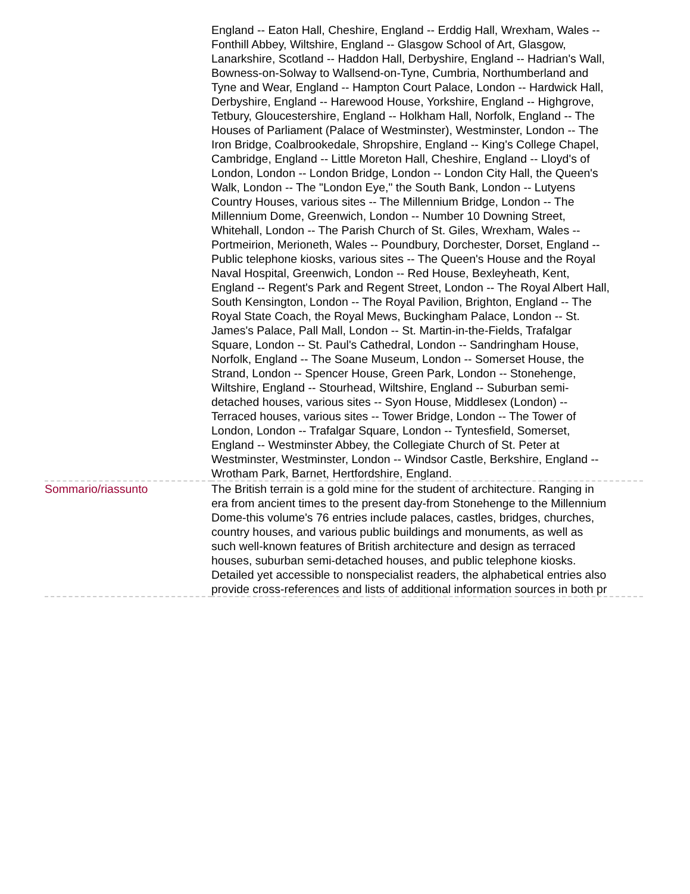| | England -- Eaton Hall, Cheshire, England -- Erddig Hall, Wrexham, Wales -- Fonthill Abbey, Wiltshire, England -- Glasgow School of Art, Glasgow, Lanarkshire, Scotland -- Haddon Hall, Derbyshire, England -- Hadrian's Wall, Bowness-on-Solway to Wallsend-on-Tyne, Cumbria, Northumberland and Tyne and Wear, England -- Hampton Court Palace, London -- Hardwick Hall, Derbyshire, England -- Harewood House, Yorkshire, England -- Highgrove, Tetbury, Gloucestershire, England -- Holkham Hall, Norfolk, England -- The Houses of Parliament (Palace of Westminster), Westminster, London -- The Iron Bridge, Coalbrookedale, Shropshire, England -- King's College Chapel, Cambridge, England -- Little Moreton Hall, Cheshire, England -- Lloyd's of London, London -- London Bridge, London -- London City Hall, the Queen's Walk, London -- The "London Eye," the South Bank, London -- Lutyens Country Houses, various sites -- The Millennium Bridge, London -- The Millennium Dome, Greenwich, London -- Number 10 Downing Street, Whitehall, London -- The Parish Church of St. Giles, Wrexham, Wales -- Portmeirion, Merioneth, Wales -- Poundbury, Dorchester, Dorset, England -- Public telephone kiosks, various sites -- The Queen's House and the Royal Naval Hospital, Greenwich, London -- Red House, Bexleyheath, Kent, England -- Regent's Park and Regent Street, London -- The Royal Albert Hall, South Kensington, London -- The Royal Pavilion, Brighton, England -- The Royal State Coach, the Royal Mews, Buckingham Palace, London -- St. James's Palace, Pall Mall, London -- St. Martin-in-the-Fields, Trafalgar Square, London -- St. Paul's Cathedral, London -- Sandringham House, Norfolk, England -- The Soane Museum, London -- Somerset House, the Strand, London -- Spencer House, Green Park, London -- Stonehenge, Wiltshire, England -- Stourhead, Wiltshire, England -- Suburban semi-detached houses, various sites -- Syon House, Middlesex (London) -- Terraced houses, various sites -- Tower Bridge, London -- The Tower of London, London -- Trafalgar Square, London -- Tyntesfield, Somerset, England -- Westminster Abbey, the Collegiate Church of St. Peter at Westminster, Westminster, London -- Windsor Castle, Berkshire, England -- Wrotham Park, Barnet, Hertfordshire, England. |
| Sommario/riassunto | The British terrain is a gold mine for the student of architecture. Ranging in era from ancient times to the present day-from Stonehenge to the Millennium Dome-this volume's 76 entries include palaces, castles, bridges, churches, country houses, and various public buildings and monuments, as well as such well-known features of British architecture and design as terraced houses, suburban semi-detached houses, and public telephone kiosks. Detailed yet accessible to nonspecialist readers, the alphabetical entries also provide cross-references and lists of additional information sources in both pr |